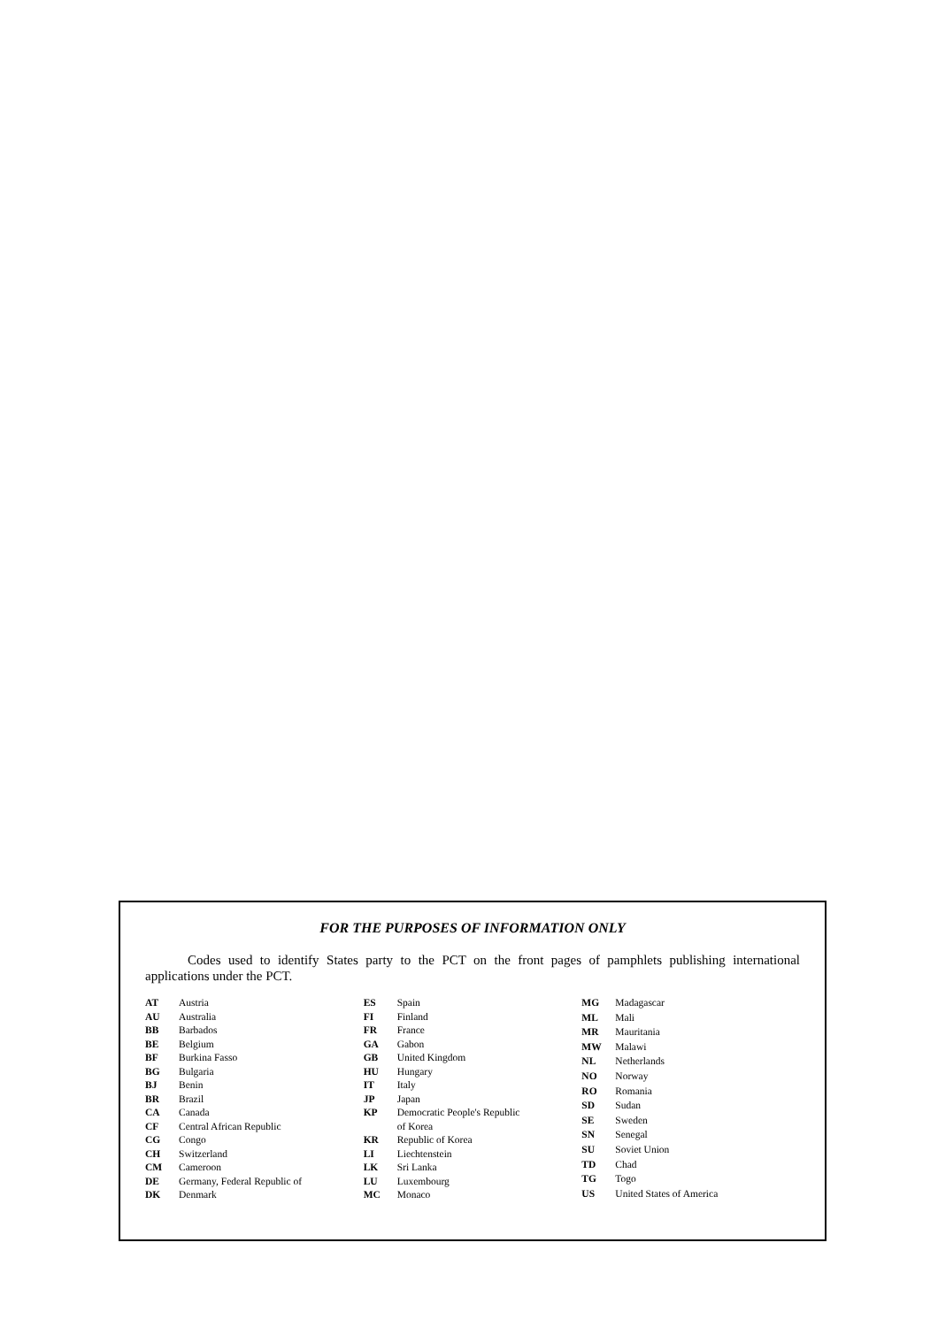FOR THE PURPOSES OF INFORMATION ONLY
Codes used to identify States party to the PCT on the front pages of pamphlets publishing international applications under the PCT.
| AT | Austria |
| AU | Australia |
| BB | Barbados |
| BE | Belgium |
| BF | Burkina Fasso |
| BG | Bulgaria |
| BJ | Benin |
| BR | Brazil |
| CA | Canada |
| CF | Central African Republic |
| CG | Congo |
| CH | Switzerland |
| CM | Cameroon |
| DE | Germany, Federal Republic of |
| DK | Denmark |
| ES | Spain |
| FI | Finland |
| FR | France |
| GA | Gabon |
| GB | United Kingdom |
| HU | Hungary |
| IT | Italy |
| JP | Japan |
| KP | Democratic People's Republic of Korea |
| KR | Republic of Korea |
| LI | Liechtenstein |
| LK | Sri Lanka |
| LU | Luxembourg |
| MC | Monaco |
| MG | Madagascar |
| ML | Mali |
| MR | Mauritania |
| MW | Malawi |
| NL | Netherlands |
| NO | Norway |
| RO | Romania |
| SD | Sudan |
| SE | Sweden |
| SN | Senegal |
| SU | Soviet Union |
| TD | Chad |
| TG | Togo |
| US | United States of America |